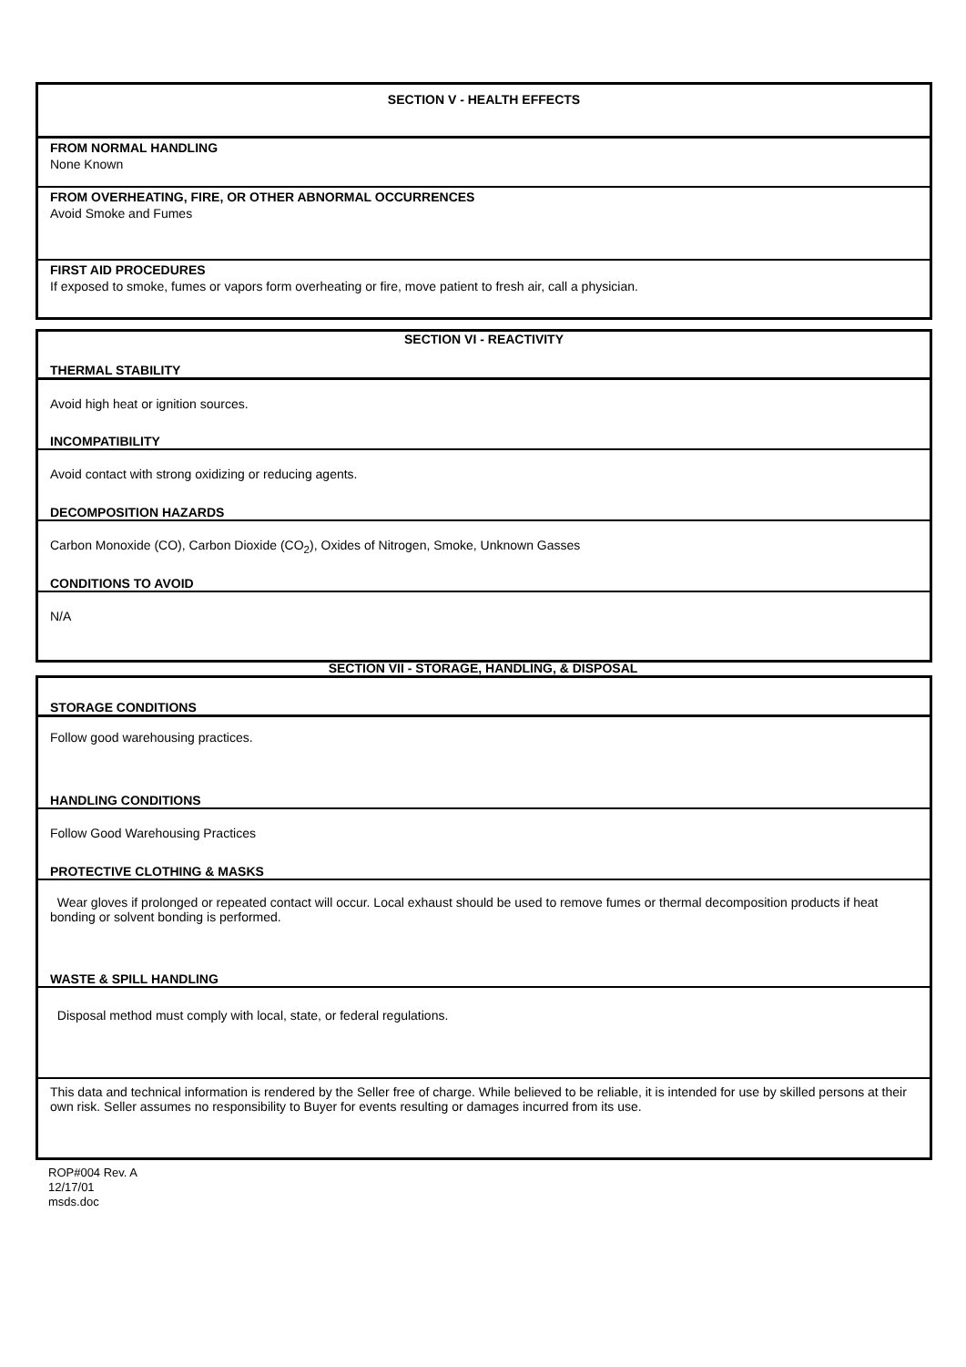SECTION V - HEALTH EFFECTS
FROM NORMAL HANDLING
None Known
FROM OVERHEATING, FIRE, OR OTHER ABNORMAL OCCURRENCES
Avoid Smoke and Fumes
FIRST AID PROCEDURES
If exposed to smoke, fumes or vapors form overheating or fire, move patient to fresh air, call a physician.
SECTION VI - REACTIVITY
THERMAL STABILITY
Avoid high heat or ignition sources.
INCOMPATIBILITY
Avoid contact with strong oxidizing or reducing agents.
DECOMPOSITION HAZARDS
Carbon Monoxide (CO), Carbon Dioxide (CO<sub>2</sub>), Oxides of Nitrogen, Smoke, Unknown Gasses
CONDITIONS TO AVOID
N/A
SECTION VII - STORAGE, HANDLING, & DISPOSAL
STORAGE CONDITIONS
Follow good warehousing practices.
HANDLING CONDITIONS
Follow Good Warehousing Practices
PROTECTIVE CLOTHING & MASKS
Wear gloves if prolonged or repeated contact will occur. Local exhaust should be used to remove fumes or thermal decomposition products if heat bonding or solvent bonding is performed.
WASTE & SPILL HANDLING
Disposal method must comply with local, state, or federal regulations.
This data and technical information is rendered by the Seller free of charge. While believed to be reliable, it is intended for use by skilled persons at their own risk. Seller assumes no responsibility to Buyer for events resulting or damages incurred from its use.
ROP#004 Rev. A
12/17/01
msds.doc